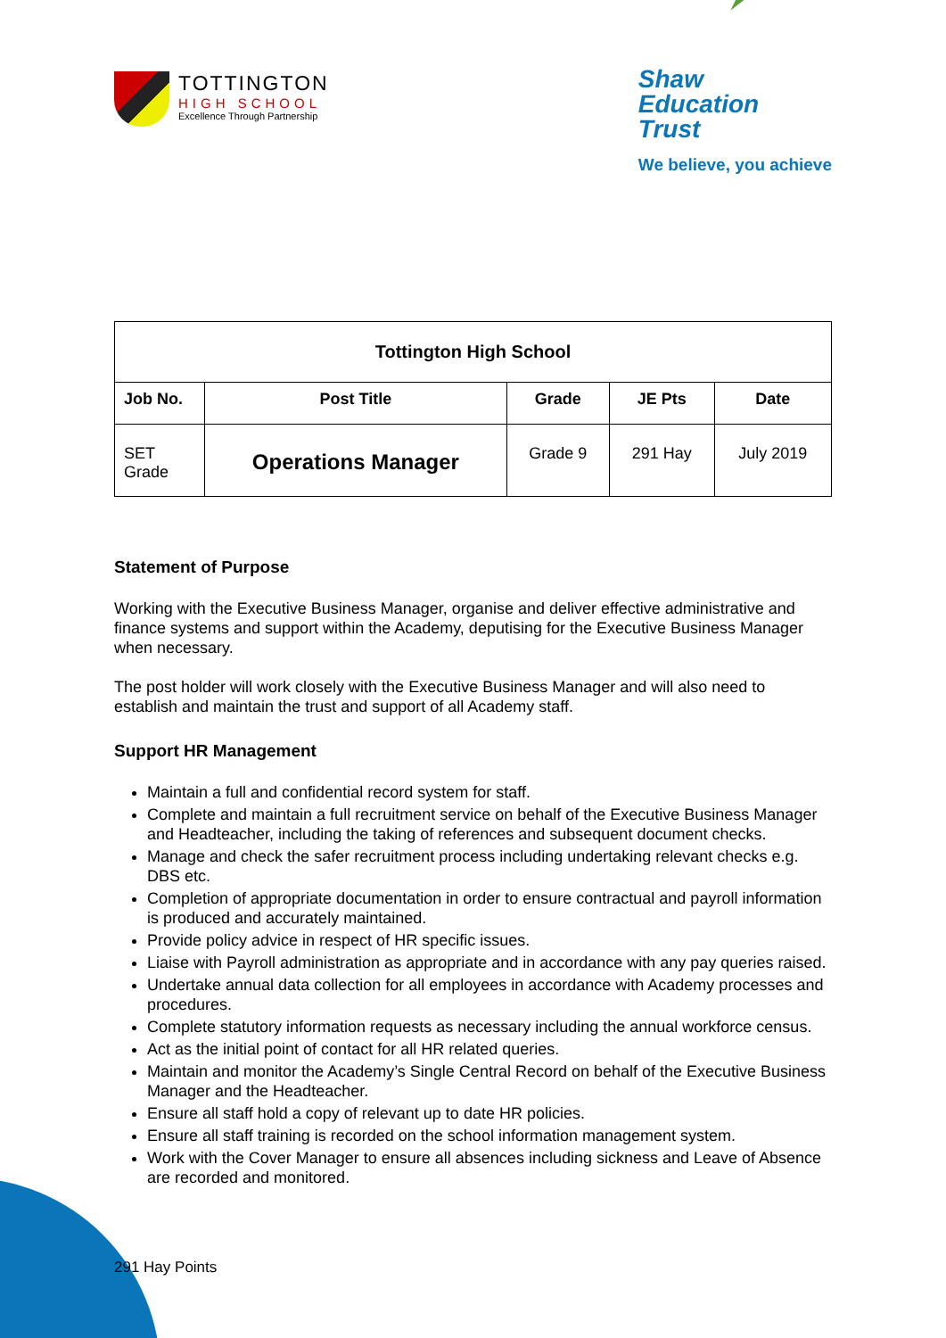TOTTINGTON
HIGH SCHOOL
Excellence Through Partnership
Shaw
Education
Trust
We believe, you achieve
| Tottington High School | | | | |
| --- | --- | --- | --- | --- |
| Job No. | Post Title | Grade | JE Pts | Date |
| SET Grade | Operations Manager | Grade 9 | 291 Hay | July 2019 |
Statement of Purpose
Working with the Executive Business Manager, organise and deliver effective administrative and finance systems and support within the Academy, deputising for the Executive Business Manager when necessary.
The post holder will work closely with the Executive Business Manager and will also need to establish and maintain the trust and support of all Academy staff.
Support HR Management
Maintain a full and confidential record system for staff.
Complete and maintain a full recruitment service on behalf of the Executive Business Manager and Headteacher, including the taking of references and subsequent document checks.
Manage and check the safer recruitment process including undertaking relevant checks e.g. DBS etc.
Completion of appropriate documentation in order to ensure contractual and payroll information is produced and accurately maintained.
Provide policy advice in respect of HR specific issues.
Liaise with Payroll administration as appropriate and in accordance with any pay queries raised.
Undertake annual data collection for all employees in accordance with Academy processes and procedures.
Complete statutory information requests as necessary including the annual workforce census.
Act as the initial point of contact for all HR related queries.
Maintain and monitor the Academy’s Single Central Record on behalf of the Executive Business Manager and the Headteacher.
Ensure all staff hold a copy of relevant up to date HR policies.
Ensure all staff training is recorded on the school information management system.
Work with the Cover Manager to ensure all absences including sickness and Leave of Absence are recorded and monitored.
291 Hay Points